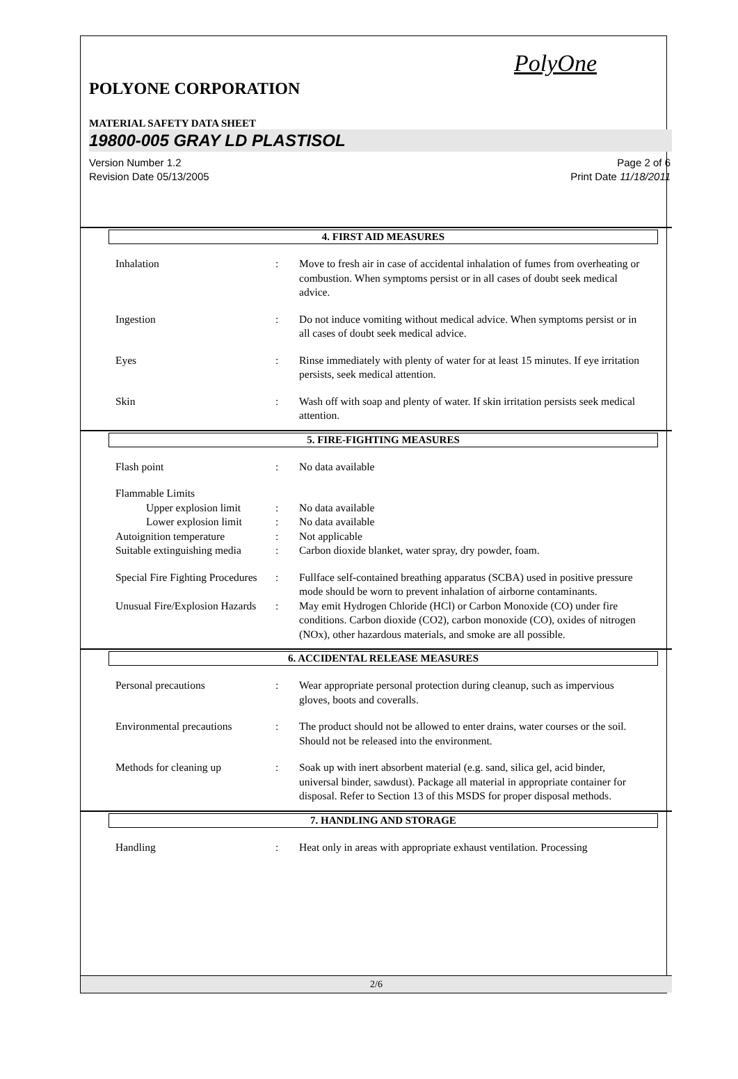PolyOne
POLYONE CORPORATION
MATERIAL SAFETY DATA SHEET
19800-005 GRAY LD PLASTISOL
Version Number 1.2
Revision Date 05/13/2005
Page 2 of 6
Print Date 11/18/2011
4. FIRST AID MEASURES
Inhalation : Move to fresh air in case of accidental inhalation of fumes from overheating or combustion. When symptoms persist or in all cases of doubt seek medical advice.
Ingestion : Do not induce vomiting without medical advice. When symptoms persist or in all cases of doubt seek medical advice.
Eyes : Rinse immediately with plenty of water for at least 15 minutes. If eye irritation persists, seek medical attention.
Skin : Wash off with soap and plenty of water. If skin irritation persists seek medical attention.
5. FIRE-FIGHTING MEASURES
Flash point : No data available
Flammable Limits
Upper explosion limit
: No data available
Lower explosion limit
: No data available
Autoignition temperature : Not applicable
Suitable extinguishing media
: Carbon dioxide blanket, water spray, dry powder, foam.
Special Fire Fighting Procedures
: Fullface self-contained breathing apparatus (SCBA) used in positive pressure mode should be worn to prevent inhalation of airborne contaminants.
Unusual Fire/Explosion Hazards
: May emit Hydrogen Chloride (HCl) or Carbon Monoxide (CO) under fire conditions. Carbon dioxide (CO2), carbon monoxide (CO), oxides of nitrogen (NOx), other hazardous materials, and smoke are all possible.
6. ACCIDENTAL RELEASE MEASURES
Personal precautions : Wear appropriate personal protection during cleanup, such as impervious gloves, boots and coveralls.
Environmental precautions
: The product should not be allowed to enter drains, water courses or the soil. Should not be released into the environment.
Methods for cleaning up : Soak up with inert absorbent material (e.g. sand, silica gel, acid binder, universal binder, sawdust). Package all material in appropriate container for disposal. Refer to Section 13 of this MSDS for proper disposal methods.
7. HANDLING AND STORAGE
Handling : Heat only in areas with appropriate exhaust ventilation. Processing
2/6